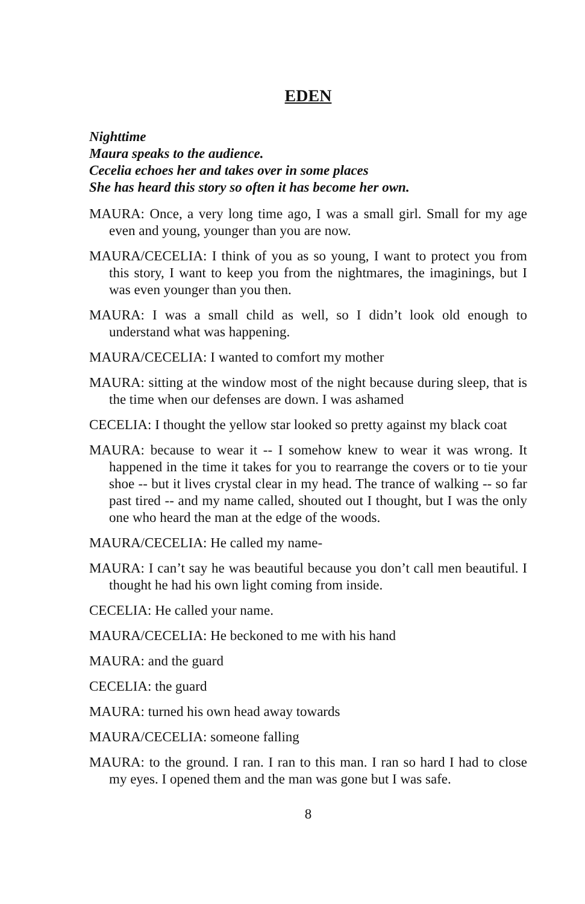EDEN
Nighttime
Maura speaks to the audience.
Cecelia echoes her and takes over in some places
She has heard this story so often it has become her own.
MAURA: Once, a very long time ago, I was a small girl. Small for my age even and young, younger than you are now.
MAURA/CECELIA: I think of you as so young, I want to protect you from this story, I want to keep you from the nightmares, the imaginings, but I was even younger than you then.
MAURA: I was a small child as well, so I didn’t look old enough to understand what was happening.
MAURA/CECELIA: I wanted to comfort my mother
MAURA: sitting at the window most of the night because during sleep, that is the time when our defenses are down. I was ashamed
CECELIA: I thought the yellow star looked so pretty against my black coat
MAURA: because to wear it -- I somehow knew to wear it was wrong. It happened in the time it takes for you to rearrange the covers or to tie your shoe -- but it lives crystal clear in my head. The trance of walking -- so far past tired -- and my name called, shouted out I thought, but I was the only one who heard the man at the edge of the woods.
MAURA/CECELIA: He called my name-
MAURA: I can’t say he was beautiful because you don’t call men beautiful. I thought he had his own light coming from inside.
CECELIA: He called your name.
MAURA/CECELIA: He beckoned to me with his hand
MAURA: and the guard
CECELIA: the guard
MAURA: turned his own head away towards
MAURA/CECELIA: someone falling
MAURA: to the ground. I ran. I ran to this man. I ran so hard I had to close my eyes. I opened them and the man was gone but I was safe.
8